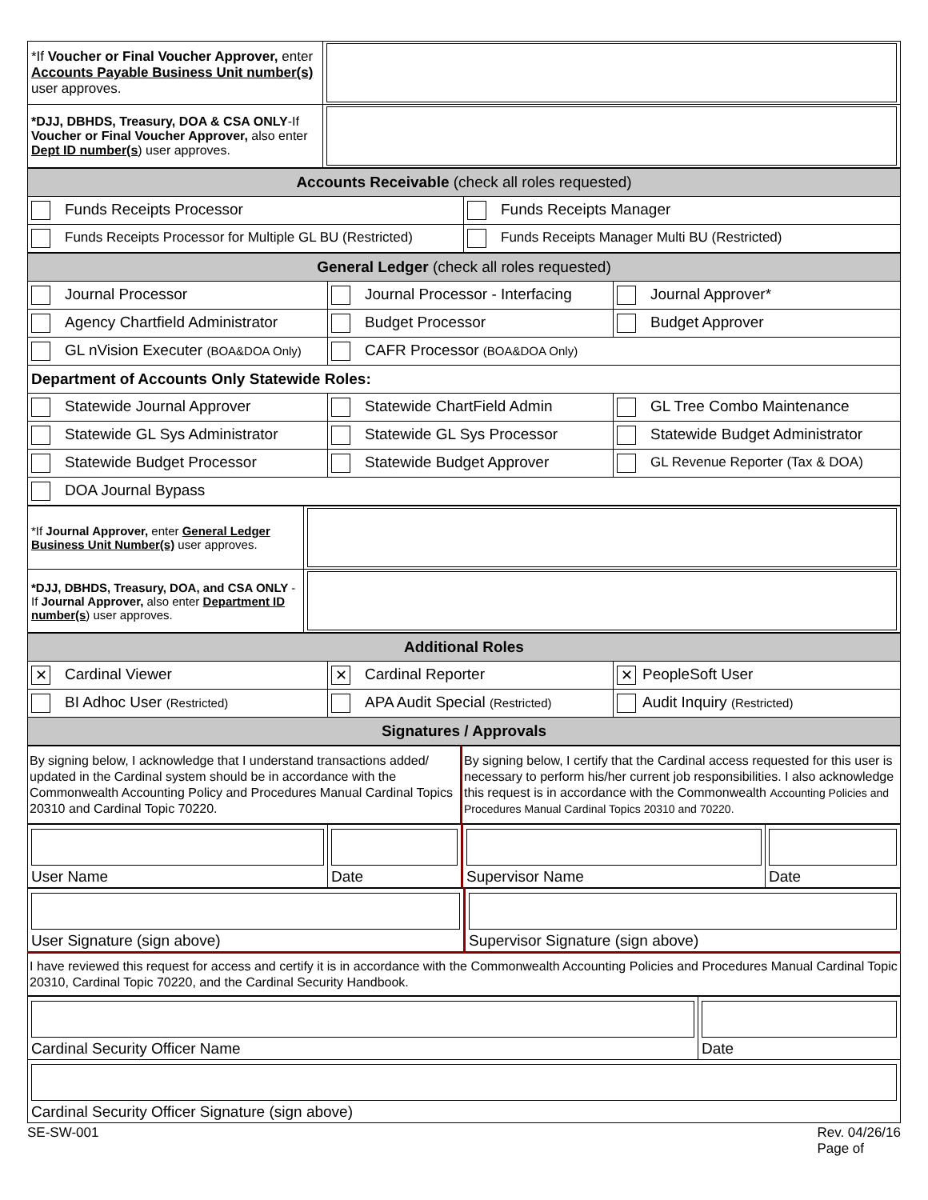| *If Voucher or Final Voucher Approver, enter Accounts Payable Business Unit number(s) user approves. | |
| *DJJ, DBHDS, Treasury, DOA & CSA ONLY -If Voucher or Final Voucher Approver, also enter Dept ID number(s ) user approves. | |
| Accounts Receivable (check all roles requested) | |
| Funds Receipts Processor | Funds Receipts Manager |
| Funds Receipts Processor for Multiple GL BU (Restricted) | Funds Receipts Manager Multi BU (Restricted) |
| General Ledger (check all roles requested) | | |
| Journal Processor | Journal Processor - Interfacing | Journal Approver* |
| Agency Chartfield Administrator | Budget Processor | Budget Approver |
| GL nVision Executer (BOA&DOA Only) | CAFR Processor (BOA&DOA Only) | |
| Department of Accounts Only Statewide Roles: | | |
| Statewide Journal Approver | Statewide ChartField Admin | GL Tree Combo Maintenance |
| Statewide GL Sys Administrator | Statewide GL Sys Processor | Statewide Budget Administrator |
| Statewide Budget Processor | Statewide Budget Approver | GL Revenue Reporter (Tax & DOA) |
| DOA Journal Bypass | | |
| *If Journal Approver, enter General Ledger Business Unit Number(s) user approves. | |
| *DJJ, DBHDS, Treasury, DOA, and CSA ONLY - If Journal Approver, also enter Department ID number(s ) user approves. | |
| Additional Roles | | |
| ✕ Cardinal Viewer | ✕ Cardinal Reporter | ✕ PeopleSoft User |
| BI Adhoc User (Restricted) | APA Audit Special (Restricted) | Audit Inquiry (Restricted) |
| Signatures / Approvals | | |
| By signing below, I acknowledge that I understand transactions added/ updated in the Cardinal system should be in accordance with the Commonwealth Accounting Policy and Procedures Manual Cardinal Topics 20310 and Cardinal Topic 70220. | By signing below, I certify that the Cardinal access requested for this user is necessary to perform his/her current job responsibilities. I also acknowledge this request is in accordance with the Commonwealth Accounting Policies and Procedures Manual Cardinal Topics 20310 and 70220. |
| User Name | Date | Supervisor Name | Date |
| User Signature (sign above) | Supervisor Signature (sign above) |
| I have reviewed this request for access and certify it is in accordance with the Commonwealth Accounting Policies and Procedures Manual Cardinal Topic 20310, Cardinal Topic 70220, and the Cardinal Security Handbook. | |
| Cardinal Security Officer Name | Date |
| Cardinal Security Officer Signature (sign above) | |
SE-SW-001 Rev. 04/26/16
Page of